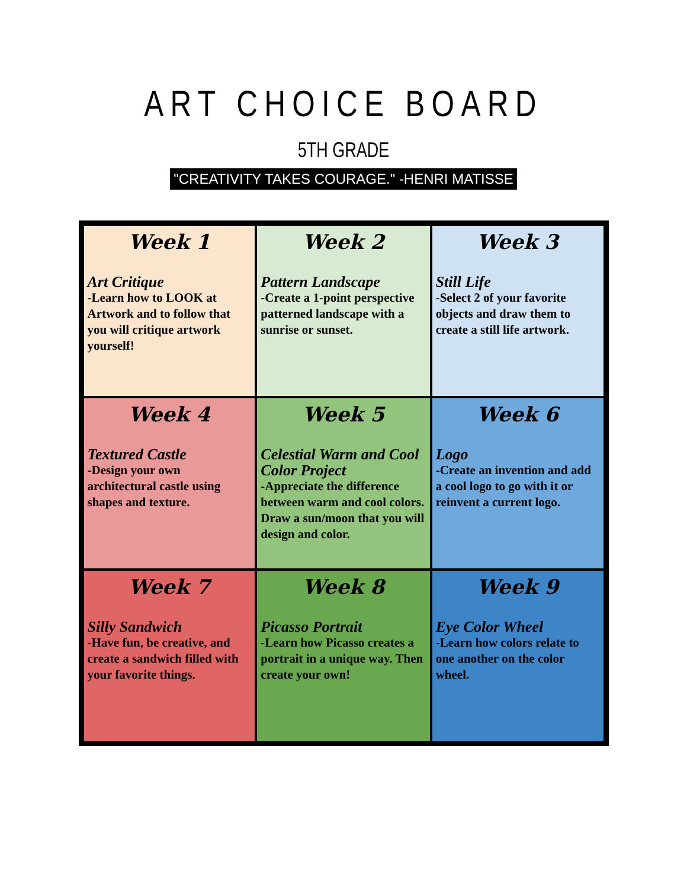ART CHOICE BOARD
5TH GRADE
"CREATIVITY TAKES COURAGE." -HENRI MATISSE
| Week 1 Art Critique -Learn how to LOOK at Artwork and to follow that you will critique artwork yourself! | Week 2 Pattern Landscape -Create a 1-point perspective patterned landscape with a sunrise or sunset. | Week 3 Still Life -Select 2 of your favorite objects and draw them to create a still life artwork. |
| Week 4 Textured Castle -Design your own architectural castle using shapes and texture. | Week 5 Celestial Warm and Cool Color Project -Appreciate the difference between warm and cool colors. Draw a sun/moon that you will design and color. | Week 6 Logo -Create an invention and add a cool logo to go with it or reinvent a current logo. |
| Week 7 Silly Sandwich -Have fun, be creative, and create a sandwich filled with your favorite things. | Week 8 Picasso Portrait -Learn how Picasso creates a portrait in a unique way. Then create your own! | Week 9 Eye Color Wheel -Learn how colors relate to one another on the color wheel. |